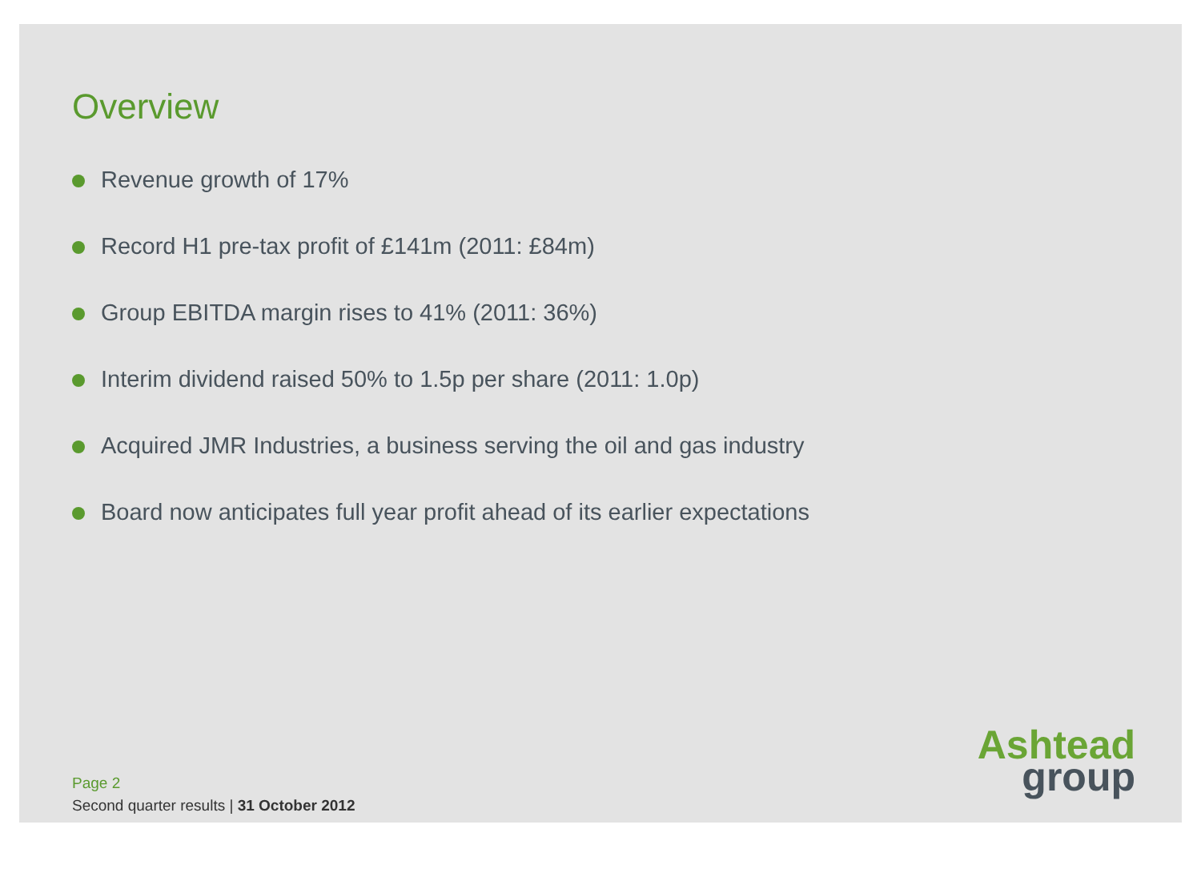Overview
Revenue growth of 17%
Record H1 pre-tax profit of £141m (2011: £84m)
Group EBITDA margin rises to 41% (2011: 36%)
Interim dividend raised 50% to 1.5p per share (2011: 1.0p)
Acquired JMR Industries, a business serving the oil and gas industry
Board now anticipates full year profit ahead of its earlier expectations
Page 2
Second quarter results | 31 October 2012
Ashtead
group